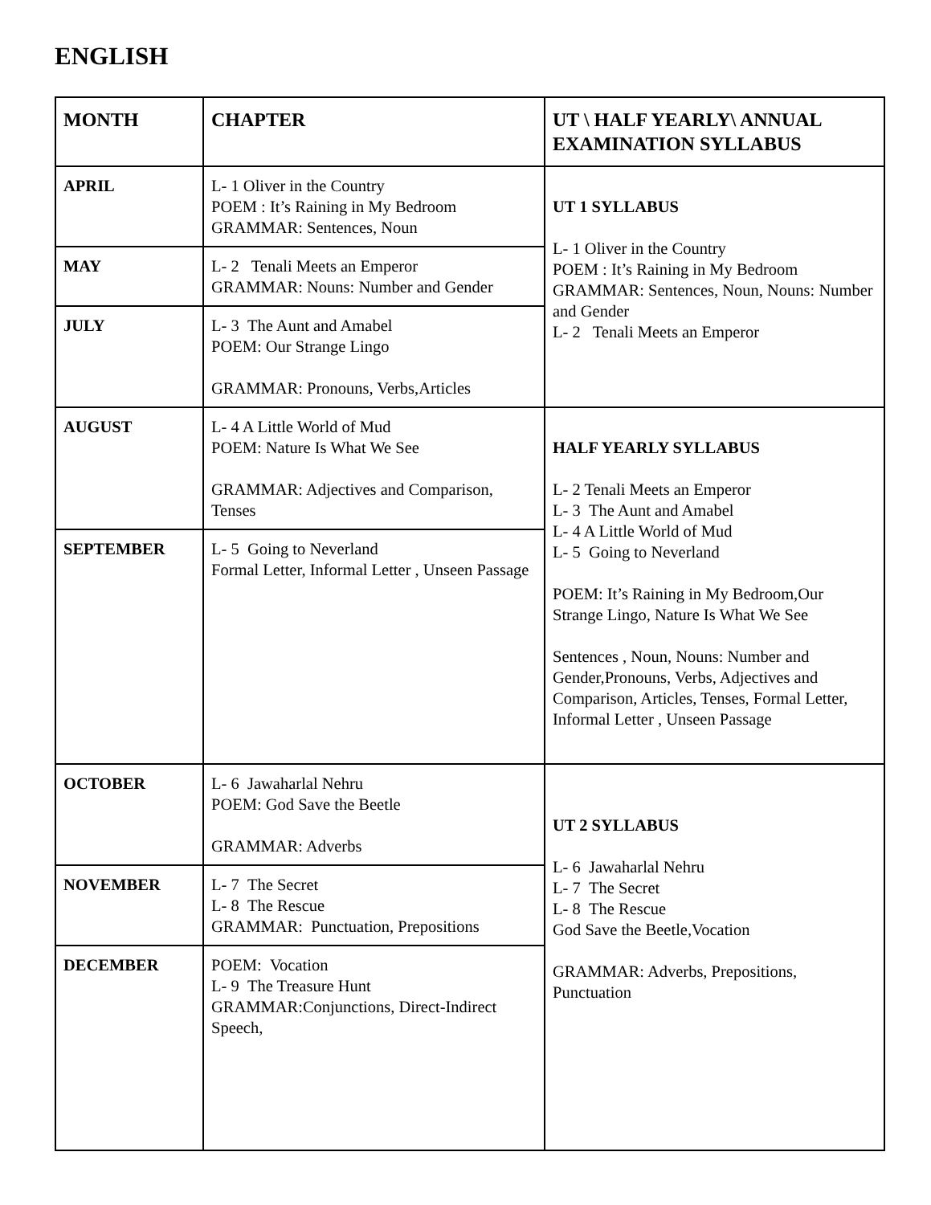ENGLISH
| MONTH | CHAPTER | UT \ HALF YEARLY\ ANNUAL EXAMINATION SYLLABUS |
| --- | --- | --- |
| APRIL | L- 1 Oliver in the Country POEM : It’s Raining in My Bedroom GRAMMAR: Sentences, Noun | UT 1 SYLLABUS L- 1 Oliver in the Country POEM : It’s Raining in My Bedroom GRAMMAR: Sentences, Noun, Nouns: Number and Gender L- 2 Tenali Meets an Emperor |
| MAY | L- 2 Tenali Meets an Emperor GRAMMAR: Nouns: Number and Gender | |
| JULY | L- 3 The Aunt and Amabel POEM: Our Strange Lingo GRAMMAR: Pronouns, Verbs,Articles | |
| AUGUST | L- 4 A Little World of Mud POEM: Nature Is What We See GRAMMAR: Adjectives and Comparison, Tenses | HALF YEARLY SYLLABUS L- 2 Tenali Meets an Emperor L- 3 The Aunt and Amabel L- 4 A Little World of Mud L- 5 Going to Neverland POEM: It’s Raining in My Bedroom,Our Strange Lingo, Nature Is What We See Sentences , Noun, Nouns: Number and Gender,Pronouns, Verbs, Adjectives and Comparison, Articles, Tenses, Formal Letter, Informal Letter , Unseen Passage |
| SEPTEMBER | L- 5 Going to Neverland Formal Letter, Informal Letter , Unseen Passage | |
| OCTOBER | L- 6 Jawaharlal Nehru POEM: God Save the Beetle GRAMMAR: Adverbs | UT 2 SYLLABUS L- 6 Jawaharlal Nehru L- 7 The Secret L- 8 The Rescue God Save the Beetle,Vocation GRAMMAR: Adverbs, Prepositions, Punctuation |
| NOVEMBER | L- 7 The Secret L- 8 The Rescue GRAMMAR: Punctuation, Prepositions | |
| DECEMBER | POEM: Vocation L- 9 The Treasure Hunt GRAMMAR:Conjunctions, Direct-Indirect Speech, | |